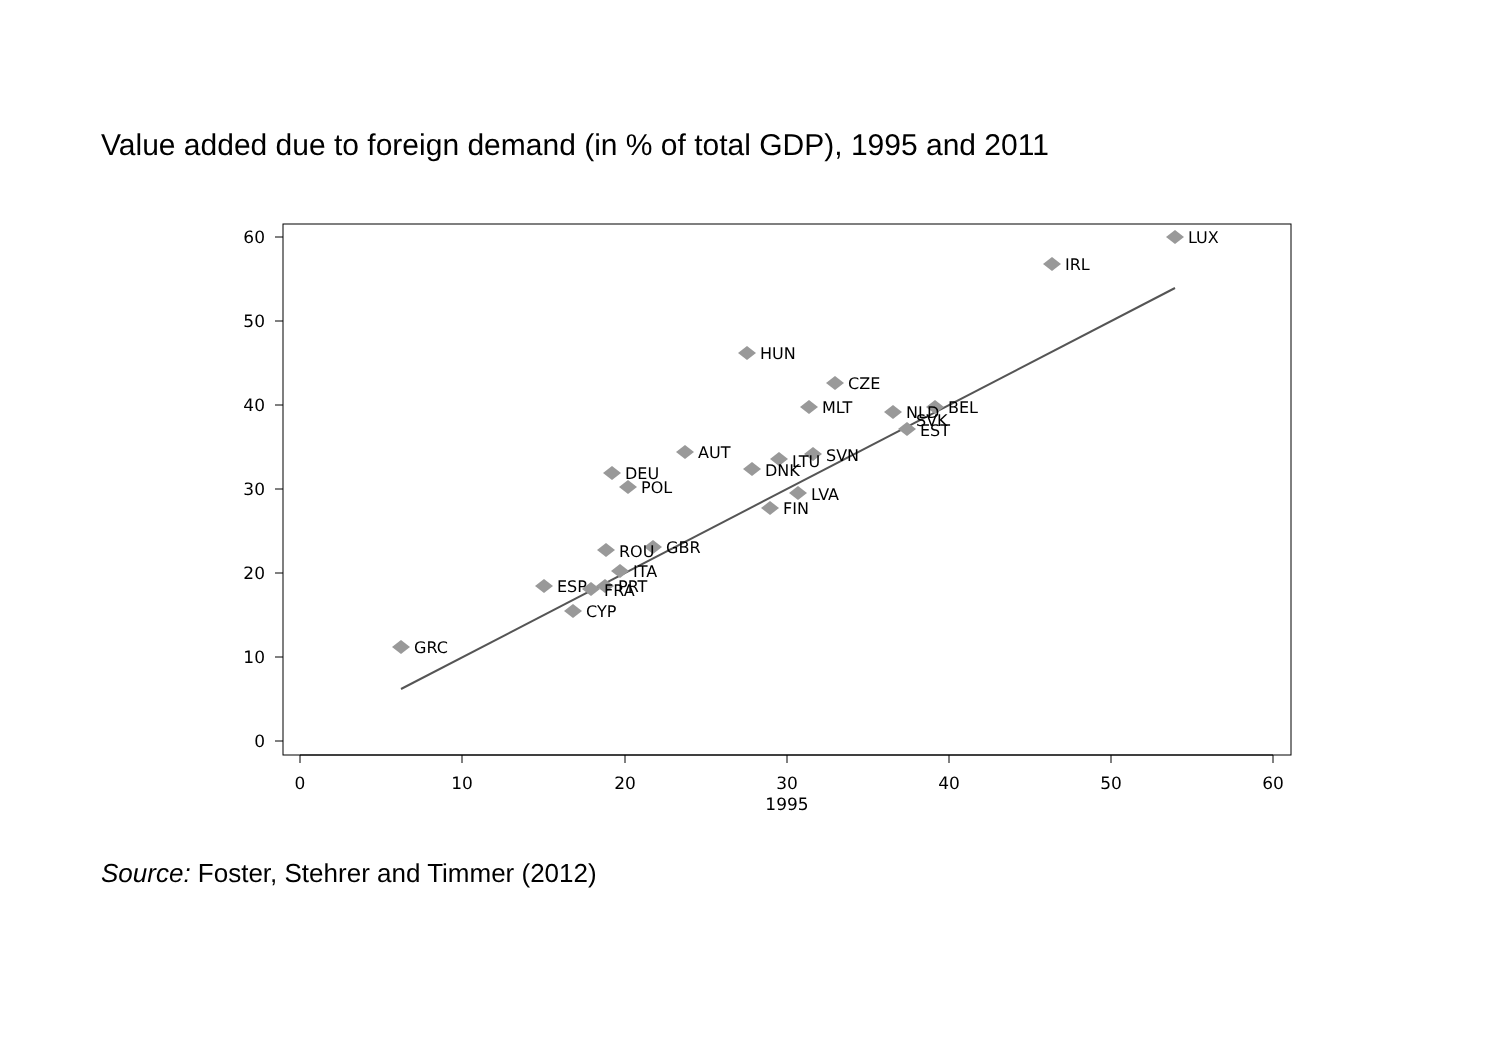Value added due to foreign demand (in % of total GDP), 1995 and 2011
0
10
20
30
40
50
60
1995
0
10
20
30
40
50
60
LUX
IRL
HUN
CZE
MLT
NLD
BEL
SVK
EST
AUT
SVN
LTU
DNK
DEU
POL
LVA
FIN
ROU
GBR
ITA
ESP
PRT
FRA
CYP
GRC
Source: Foster, Stehrer and Timmer (2012)